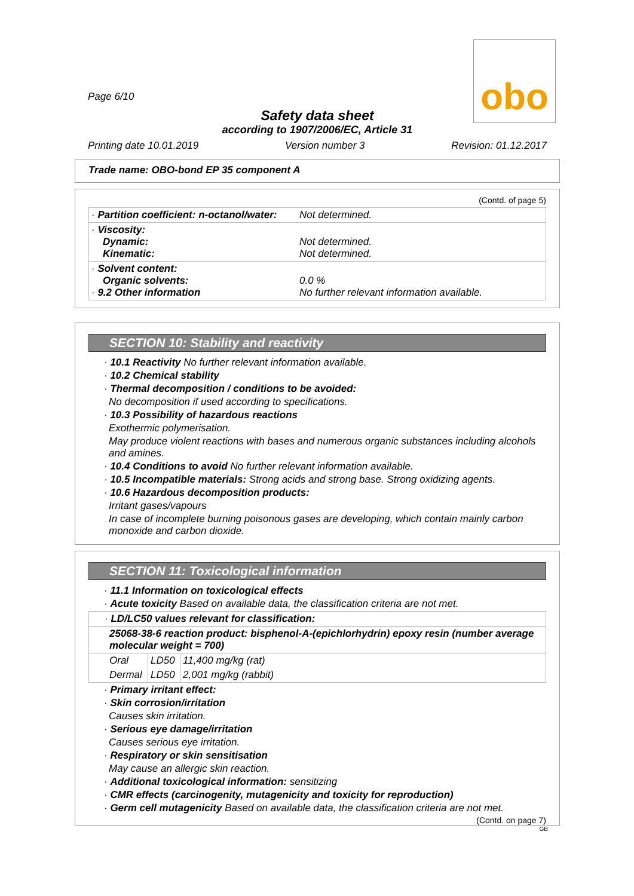obo
Page 6/10
Safety data sheet
according to 1907/2006/EC, Article 31
Printing date 10.01.2019 Version number 3 Revision: 01.12.2017
Trade name: OBO-bond EP 35 component A
(Contd. of page 5)
| · Partition coefficient: n-octanol/water: | Not determined. |
| · Viscosity: Dynamic: Kinematic: | Not determined. Not determined. |
| · Solvent content: Organic solvents: · 9.2 Other information | 0.0 % No further relevant information available. |
SECTION 10: Stability and reactivity
· 10.1 Reactivity No further relevant information available.
· 10.2 Chemical stability
· Thermal decomposition / conditions to be avoided:
No decomposition if used according to specifications.
· 10.3 Possibility of hazardous reactions
Exothermic polymerisation.
May produce violent reactions with bases and numerous organic substances including alcohols and amines.
· 10.4 Conditions to avoid No further relevant information available.
· 10.5 Incompatible materials: Strong acids and strong base. Strong oxidizing agents.
· 10.6 Hazardous decomposition products:
Irritant gases/vapours
In case of incomplete burning poisonous gases are developing, which contain mainly carbon monoxide and carbon dioxide.
SECTION 11: Toxicological information
· 11.1 Information on toxicological effects
· Acute toxicity Based on available data, the classification criteria are not met.
| · LD/LC50 values relevant for classification: | | |
| 25068-38-6 reaction product: bisphenol-A-(epichlorhydrin) epoxy resin (number average molecular weight = 700) | | |
| Oral | LD50 | 11,400 mg/kg (rat) |
| Dermal | LD50 | 2,001 mg/kg (rabbit) |
· Primary irritant effect:
· Skin corrosion/irritation
Causes skin irritation.
· Serious eye damage/irritation
Causes serious eye irritation.
· Respiratory or skin sensitisation
May cause an allergic skin reaction.
· Additional toxicological information: sensitizing
· CMR effects (carcinogenity, mutagenicity and toxicity for reproduction)
· Germ cell mutagenicity Based on available data, the classification criteria are not met.
(Contd. on page 7)
GB